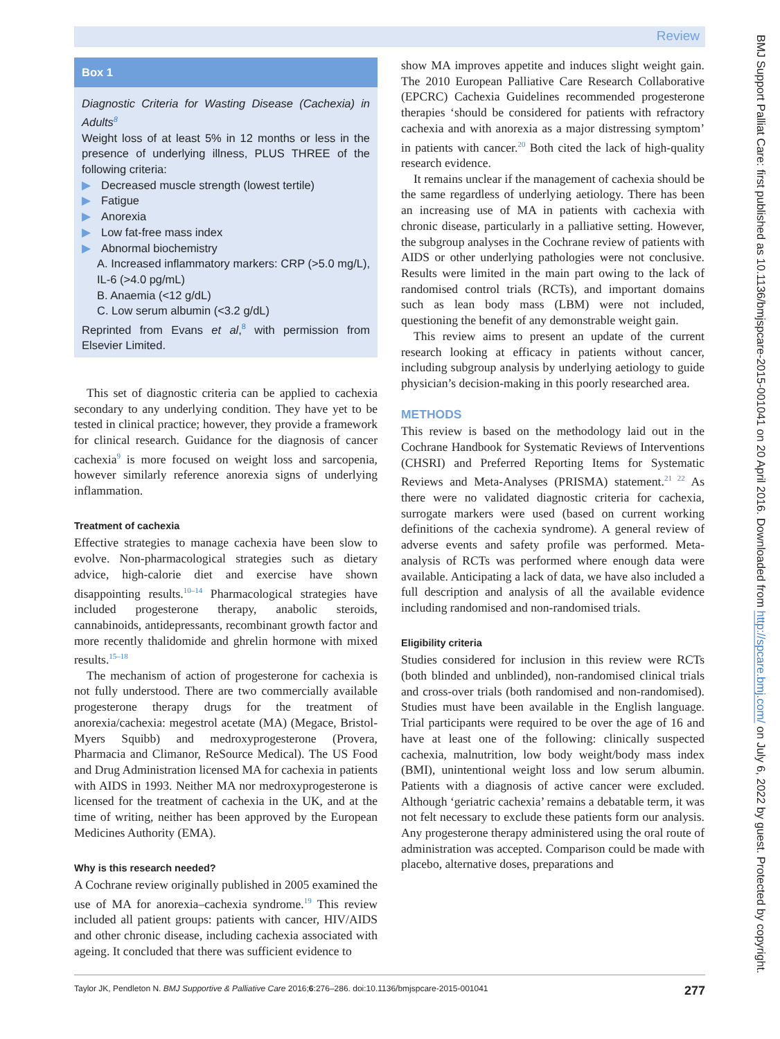Review
Box 1
Diagnostic Criteria for Wasting Disease (Cachexia) in Adults<sup>8</sup>
Weight loss of at least 5% in 12 months or less in the presence of underlying illness, PLUS THREE of the following criteria:
▶ Decreased muscle strength (lowest tertile)
▶ Fatigue
▶ Anorexia
▶ Low fat-free mass index
▶ Abnormal biochemistry
A. Increased inflammatory markers: CRP (>5.0 mg/L), IL-6 (>4.0 pg/mL)
B. Anaemia (<12 g/dL)
C. Low serum albumin (<3.2 g/dL)
Reprinted from Evans et al,<sup>8</sup> with permission from Elsevier Limited.
This set of diagnostic criteria can be applied to cachexia secondary to any underlying condition. They have yet to be tested in clinical practice; however, they provide a framework for clinical research. Guidance for the diagnosis of cancer cachexia<sup>9</sup> is more focused on weight loss and sarcopenia, however similarly reference anorexia signs of underlying inflammation.
Treatment of cachexia
Effective strategies to manage cachexia have been slow to evolve. Non-pharmacological strategies such as dietary advice, high-calorie diet and exercise have shown disappointing results.<sup>10–14</sup> Pharmacological strategies have included progesterone therapy, anabolic steroids, cannabinoids, antidepressants, recombinant growth factor and more recently thalidomide and ghrelin hormone with mixed results.<sup>15–18</sup>
The mechanism of action of progesterone for cachexia is not fully understood. There are two commercially available progesterone therapy drugs for the treatment of anorexia/cachexia: megestrol acetate (MA) (Megace, Bristol-Myers Squibb) and medroxyprogesterone (Provera, Pharmacia and Climanor, ReSource Medical). The US Food and Drug Administration licensed MA for cachexia in patients with AIDS in 1993. Neither MA nor medroxyprogesterone is licensed for the treatment of cachexia in the UK, and at the time of writing, neither has been approved by the European Medicines Authority (EMA).
Why is this research needed?
A Cochrane review originally published in 2005 examined the use of MA for anorexia–cachexia syndrome.<sup>19</sup> This review included all patient groups: patients with cancer, HIV/AIDS and other chronic disease, including cachexia associated with ageing. It concluded that there was sufficient evidence to
show MA improves appetite and induces slight weight gain. The 2010 European Palliative Care Research Collaborative (EPCRC) Cachexia Guidelines recommended progesterone therapies ‘should be considered for patients with refractory cachexia and with anorexia as a major distressing symptom’ in patients with cancer.<sup>20</sup> Both cited the lack of high-quality research evidence.
It remains unclear if the management of cachexia should be the same regardless of underlying aetiology. There has been an increasing use of MA in patients with cachexia with chronic disease, particularly in a palliative setting. However, the subgroup analyses in the Cochrane review of patients with AIDS or other underlying pathologies were not conclusive. Results were limited in the main part owing to the lack of randomised control trials (RCTs), and important domains such as lean body mass (LBM) were not included, questioning the benefit of any demonstrable weight gain.
This review aims to present an update of the current research looking at efficacy in patients without cancer, including subgroup analysis by underlying aetiology to guide physician’s decision-making in this poorly researched area.
METHODS
This review is based on the methodology laid out in the Cochrane Handbook for Systematic Reviews of Interventions (CHSRI) and Preferred Reporting Items for Systematic Reviews and Meta-Analyses (PRISMA) statement.<sup>21 22</sup> As there were no validated diagnostic criteria for cachexia, surrogate markers were used (based on current working definitions of the cachexia syndrome). A general review of adverse events and safety profile was performed. Meta-analysis of RCTs was performed where enough data were available. Anticipating a lack of data, we have also included a full description and analysis of all the available evidence including randomised and non-randomised trials.
Eligibility criteria
Studies considered for inclusion in this review were RCTs (both blinded and unblinded), non-randomised clinical trials and cross-over trials (both randomised and non-randomised). Studies must have been available in the English language. Trial participants were required to be over the age of 16 and have at least one of the following: clinically suspected cachexia, malnutrition, low body weight/body mass index (BMI), unintentional weight loss and low serum albumin. Patients with a diagnosis of active cancer were excluded. Although ‘geriatric cachexia’ remains a debatable term, it was not felt necessary to exclude these patients form our analysis. Any progesterone therapy administered using the oral route of administration was accepted. Comparison could be made with placebo, alternative doses, preparations and
Taylor JK, Pendleton N. BMJ Supportive & Palliative Care 2016;6:276–286. doi:10.1136/bmjspcare-2015-001041 277
BMJ Support Palliat Care: first published as 10.1136/bmjspcare-2015-001041 on 20 April 2016. Downloaded from http://spcare.bmj.com/ on July 6, 2022 by guest. Protected by copyright.